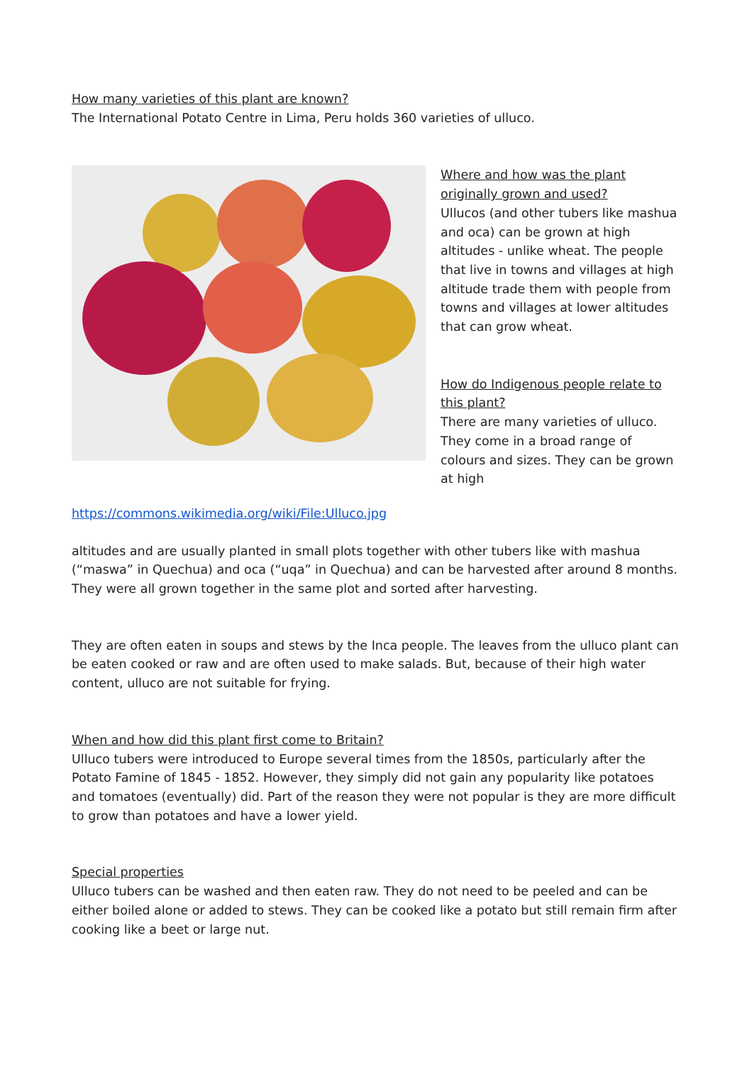How many varieties of this plant are known?
The International Potato Centre in Lima, Peru holds 360 varieties of ulluco.
Where and how was the plant originally grown and used?
Ullucos (and other tubers like mashua and oca) can be grown at high altitudes - unlike wheat. The people that live in towns and villages at high altitude trade them with people from towns and villages at lower altitudes that can grow wheat.
How do Indigenous people relate to this plant?
There are many varieties of ulluco. They come in a broad range of colours and sizes. They can be grown at high
https://commons.wikimedia.org/wiki/File:Ulluco.jpg
altitudes and are usually planted in small plots together with other tubers like with mashua (“maswa” in Quechua) and oca (“uqa” in Quechua) and can be harvested after around 8 months. They were all grown together in the same plot and sorted after harvesting.
They are often eaten in soups and stews by the Inca people. The leaves from the ulluco plant can be eaten cooked or raw and are often used to make salads. But, because of their high water content, ulluco are not suitable for frying.
When and how did this plant first come to Britain?
Ulluco tubers were introduced to Europe several times from the 1850s, particularly after the Potato Famine of 1845 - 1852. However, they simply did not gain any popularity like potatoes and tomatoes (eventually) did. Part of the reason they were not popular is they are more difficult to grow than potatoes and have a lower yield.
Special properties
Ulluco tubers can be washed and then eaten raw. They do not need to be peeled and can be either boiled alone or added to stews. They can be cooked like a potato but still remain firm after cooking like a beet or large nut.